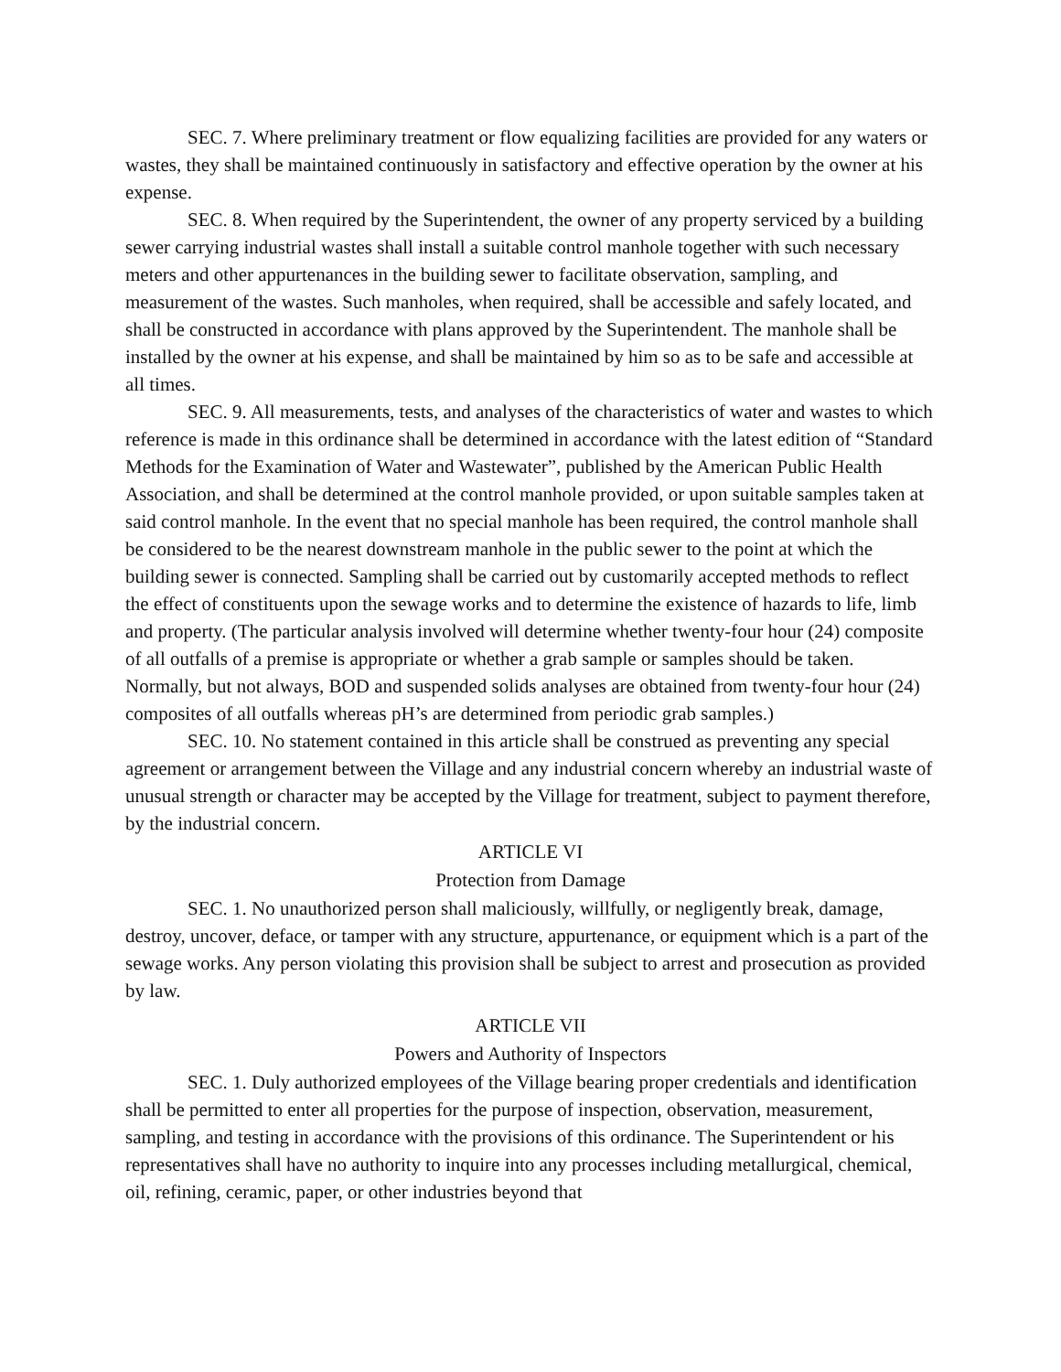SEC. 7. Where preliminary treatment or flow equalizing facilities are provided for any waters or wastes, they shall be maintained continuously in satisfactory and effective operation by the owner at his expense.
SEC. 8. When required by the Superintendent, the owner of any property serviced by a building sewer carrying industrial wastes shall install a suitable control manhole together with such necessary meters and other appurtenances in the building sewer to facilitate observation, sampling, and measurement of the wastes. Such manholes, when required, shall be accessible and safely located, and shall be constructed in accordance with plans approved by the Superintendent. The manhole shall be installed by the owner at his expense, and shall be maintained by him so as to be safe and accessible at all times.
SEC. 9. All measurements, tests, and analyses of the characteristics of water and wastes to which reference is made in this ordinance shall be determined in accordance with the latest edition of “Standard Methods for the Examination of Water and Wastewater”, published by the American Public Health Association, and shall be determined at the control manhole provided, or upon suitable samples taken at said control manhole. In the event that no special manhole has been required, the control manhole shall be considered to be the nearest downstream manhole in the public sewer to the point at which the building sewer is connected. Sampling shall be carried out by customarily accepted methods to reflect the effect of constituents upon the sewage works and to determine the existence of hazards to life, limb and property. (The particular analysis involved will determine whether twenty-four hour (24) composite of all outfalls of a premise is appropriate or whether a grab sample or samples should be taken. Normally, but not always, BOD and suspended solids analyses are obtained from twenty-four hour (24) composites of all outfalls whereas pH’s are determined from periodic grab samples.)
SEC. 10. No statement contained in this article shall be construed as preventing any special agreement or arrangement between the Village and any industrial concern whereby an industrial waste of unusual strength or character may be accepted by the Village for treatment, subject to payment therefore, by the industrial concern.
ARTICLE VI
Protection from Damage
SEC. 1. No unauthorized person shall maliciously, willfully, or negligently break, damage, destroy, uncover, deface, or tamper with any structure, appurtenance, or equipment which is a part of the sewage works. Any person violating this provision shall be subject to arrest and prosecution as provided by law.
ARTICLE VII
Powers and Authority of Inspectors
SEC. 1. Duly authorized employees of the Village bearing proper credentials and identification shall be permitted to enter all properties for the purpose of inspection, observation, measurement, sampling, and testing in accordance with the provisions of this ordinance. The Superintendent or his representatives shall have no authority to inquire into any processes including metallurgical, chemical, oil, refining, ceramic, paper, or other industries beyond that